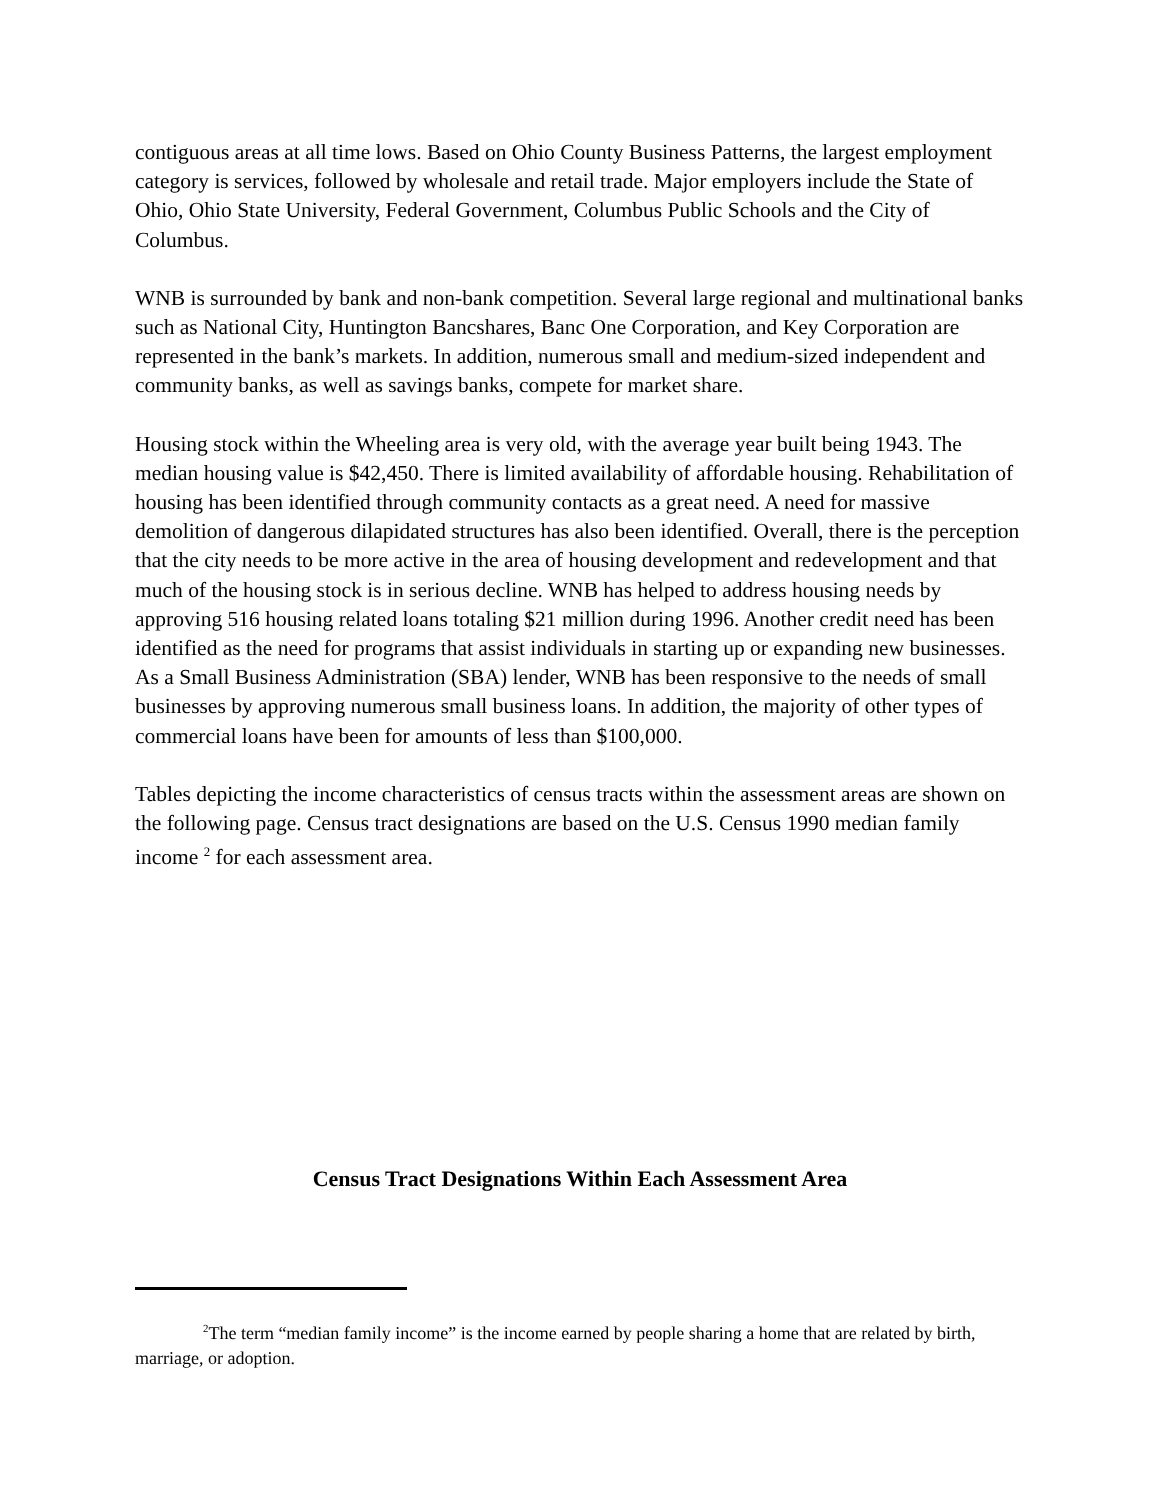contiguous areas at all time lows. Based on Ohio County Business Patterns, the largest employment category is services, followed by wholesale and retail trade. Major employers include the State of Ohio, Ohio State University, Federal Government, Columbus Public Schools and the City of Columbus.
WNB is surrounded by bank and non-bank competition. Several large regional and multinational banks such as National City, Huntington Bancshares, Banc One Corporation, and Key Corporation are represented in the bank’s markets. In addition, numerous small and medium-sized independent and community banks, as well as savings banks, compete for market share.
Housing stock within the Wheeling area is very old, with the average year built being 1943. The median housing value is $42,450. There is limited availability of affordable housing. Rehabilitation of housing has been identified through community contacts as a great need. A need for massive demolition of dangerous dilapidated structures has also been identified. Overall, there is the perception that the city needs to be more active in the area of housing development and redevelopment and that much of the housing stock is in serious decline. WNB has helped to address housing needs by approving 516 housing related loans totaling $21 million during 1996. Another credit need has been identified as the need for programs that assist individuals in starting up or expanding new businesses. As a Small Business Administration (SBA) lender, WNB has been responsive to the needs of small businesses by approving numerous small business loans. In addition, the majority of other types of commercial loans have been for amounts of less than $100,000.
Tables depicting the income characteristics of census tracts within the assessment areas are shown on the following page. Census tract designations are based on the U.S. Census 1990 median family income <sup>2</sup> for each assessment area.
Census Tract Designations Within Each Assessment Area
<sup>2</sup> The term “median family income” is the income earned by people sharing a home that are related by birth, marriage, or adoption.